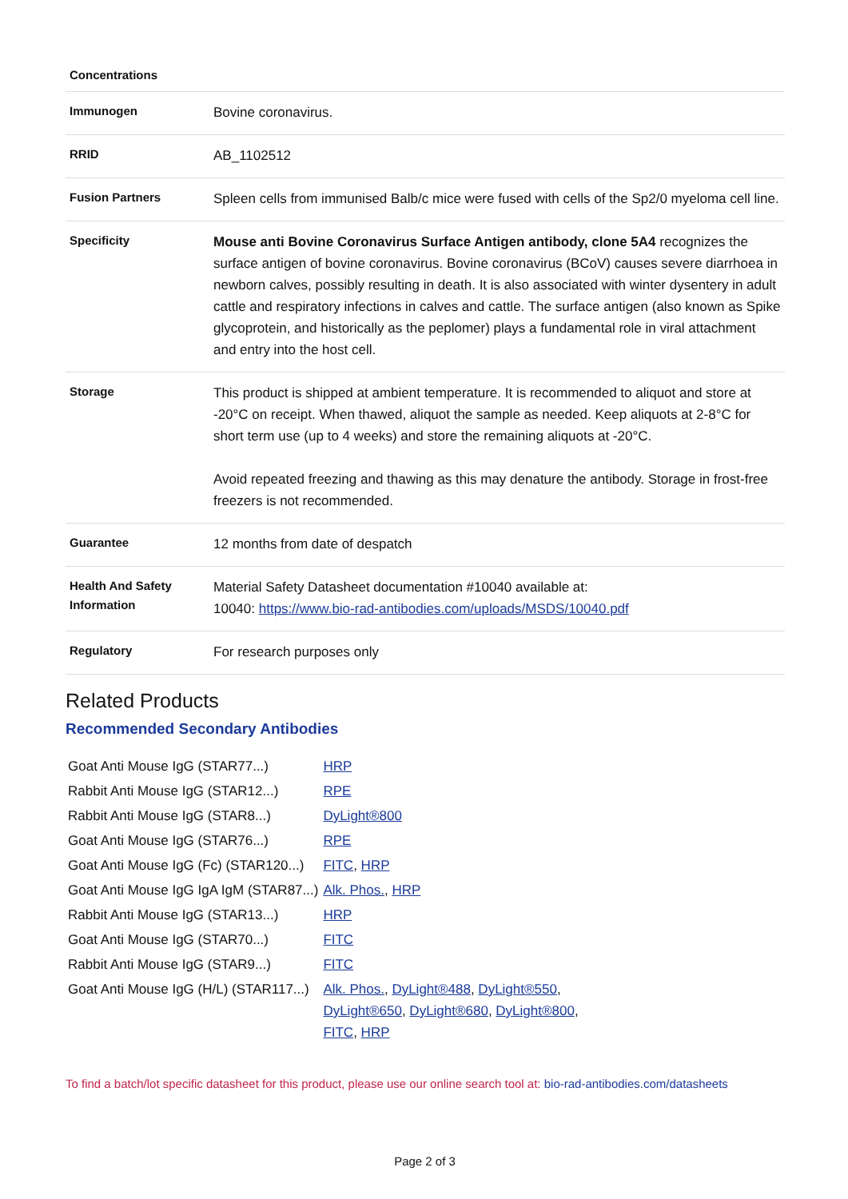| Concentrations | |
| Immunogen | Bovine coronavirus. |
| RRID | AB_1102512 |
| Fusion Partners | Spleen cells from immunised Balb/c mice were fused with cells of the Sp2/0 myeloma cell line. |
| Specificity | Mouse anti Bovine Coronavirus Surface Antigen antibody, clone 5A4 recognizes the surface antigen of bovine coronavirus. Bovine coronavirus (BCoV) causes severe diarrhoea in newborn calves, possibly resulting in death. It is also associated with winter dysentery in adult cattle and respiratory infections in calves and cattle. The surface antigen (also known as Spike glycoprotein, and historically as the peplomer) plays a fundamental role in viral attachment and entry into the host cell. |
| Storage | This product is shipped at ambient temperature. It is recommended to aliquot and store at -20°C on receipt. When thawed, aliquot the sample as needed. Keep aliquots at 2-8°C for short term use (up to 4 weeks) and store the remaining aliquots at -20°C. Avoid repeated freezing and thawing as this may denature the antibody. Storage in frost-free freezers is not recommended. |
| Guarantee | 12 months from date of despatch |
| Health And Safety Information | Material Safety Datasheet documentation #10040 available at: 10040: https://www.bio-rad-antibodies.com/uploads/MSDS/10040.pdf |
| Regulatory | For research purposes only |
Related Products
Recommended Secondary Antibodies
| Goat Anti Mouse IgG (STAR77...) | HRP |
| Rabbit Anti Mouse IgG (STAR12...) | RPE |
| Rabbit Anti Mouse IgG (STAR8...) | DyLight®800 |
| Goat Anti Mouse IgG (STAR76...) | RPE |
| Goat Anti Mouse IgG (Fc) (STAR120...) | FITC , HRP |
| Goat Anti Mouse IgG IgA IgM (STAR87...) | Alk. Phos. , HRP |
| Rabbit Anti Mouse IgG (STAR13...) | HRP |
| Goat Anti Mouse IgG (STAR70...) | FITC |
| Rabbit Anti Mouse IgG (STAR9...) | FITC |
| Goat Anti Mouse IgG (H/L) (STAR117...) | Alk. Phos. , DyLight®488 , DyLight®550 , DyLight®650 , DyLight®680 , DyLight®800 , FITC , HRP |
To find a batch/lot specific datasheet for this product, please use our online search tool at: bio-rad-antibodies.com/datasheets
Page 2 of 3